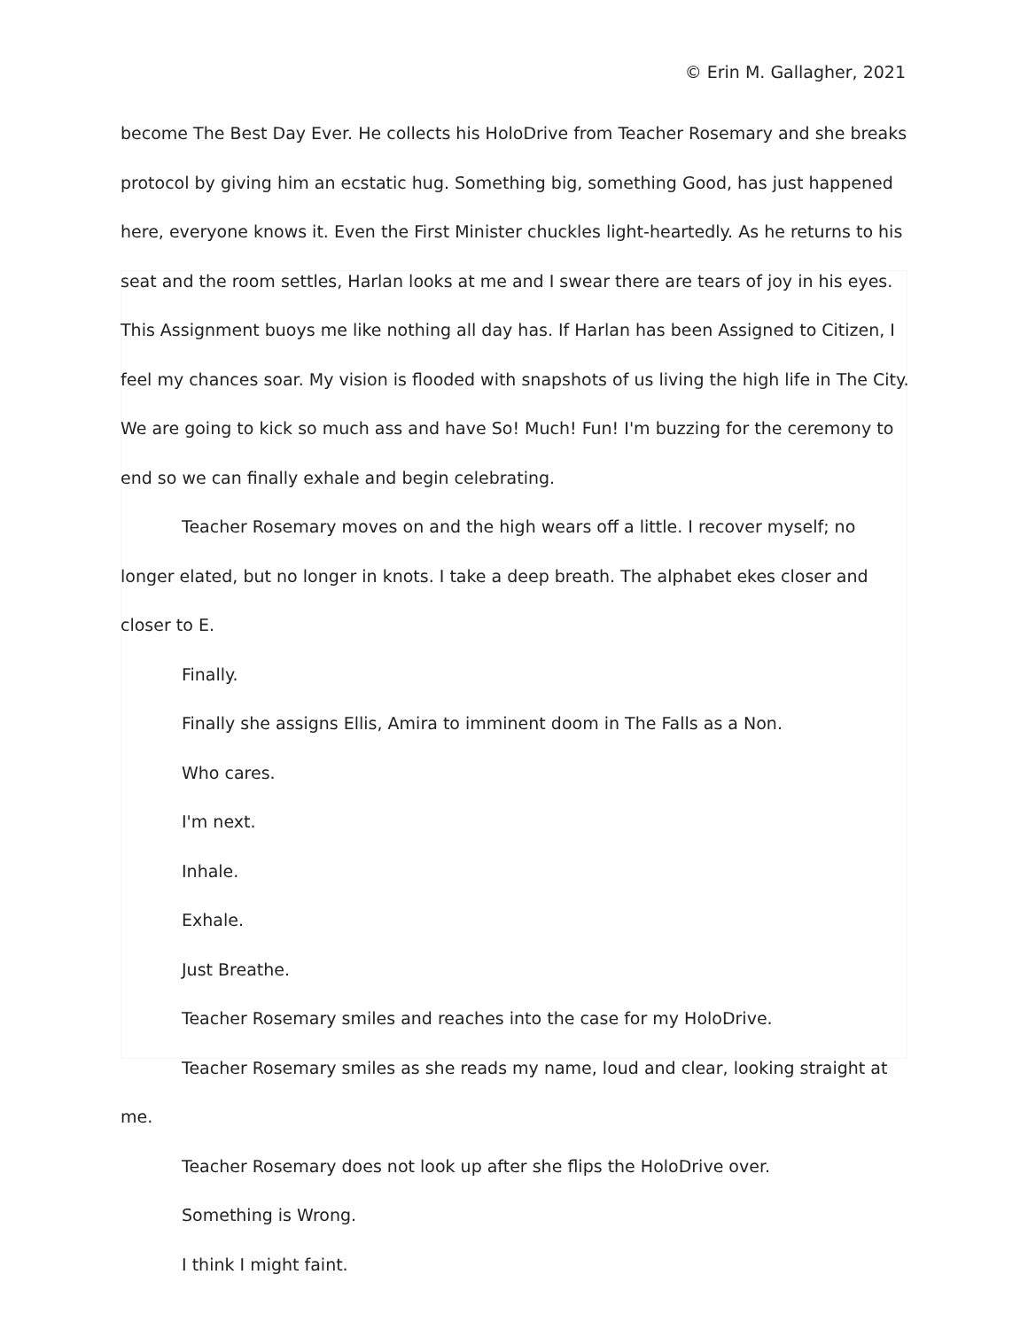© Erin M. Gallagher, 2021
become The Best Day Ever. He collects his HoloDrive from Teacher Rosemary and she breaks protocol by giving him an ecstatic hug. Something big, something Good, has just happened here, everyone knows it. Even the First Minister chuckles light-heartedly. As he returns to his seat and the room settles, Harlan looks at me and I swear there are tears of joy in his eyes. This Assignment buoys me like nothing all day has. If Harlan has been Assigned to Citizen, I feel my chances soar. My vision is flooded with snapshots of us living the high life in The City. We are going to kick so much ass and have So! Much! Fun! I'm buzzing for the ceremony to end so we can finally exhale and begin celebrating.
Teacher Rosemary moves on and the high wears off a little. I recover myself; no longer elated, but no longer in knots. I take a deep breath. The alphabet ekes closer and closer to E.
Finally.
Finally she assigns Ellis, Amira to imminent doom in The Falls as a Non.
Who cares.
I'm next.
Inhale.
Exhale.
Just Breathe.
Teacher Rosemary smiles and reaches into the case for my HoloDrive.
Teacher Rosemary smiles as she reads my name, loud and clear, looking straight at me.
Teacher Rosemary does not look up after she flips the HoloDrive over.
Something is Wrong.
I think I might faint.